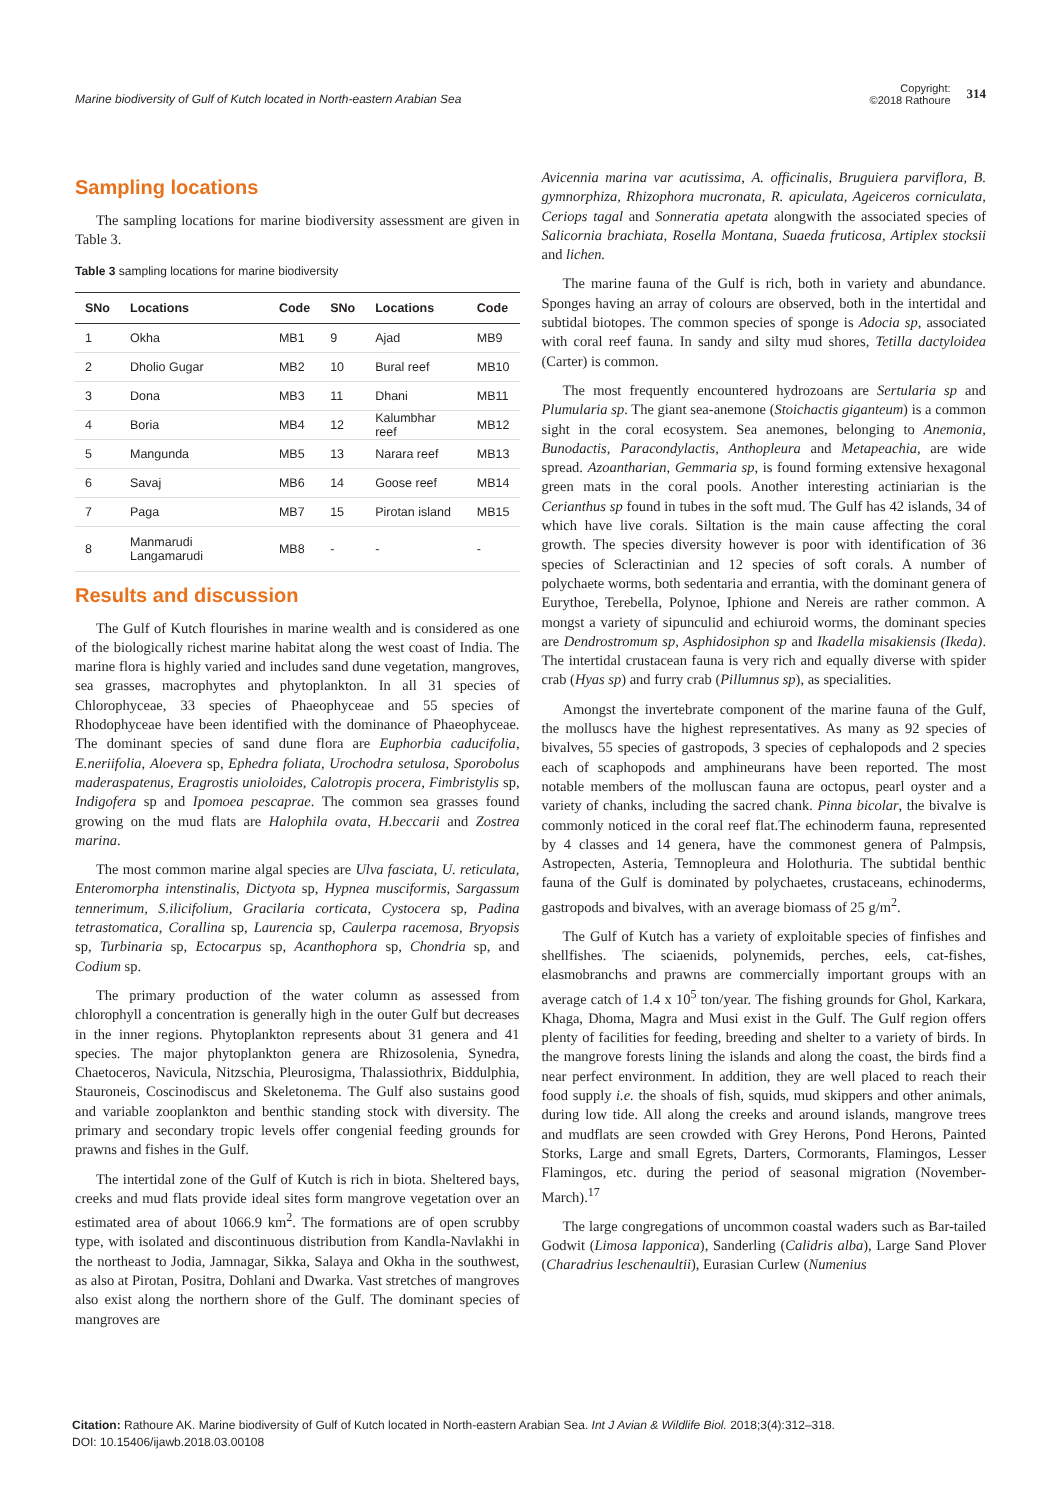Marine biodiversity of Gulf of Kutch located in North-eastern Arabian Sea
Copyright:
©2018 Rathoure
314
Sampling locations
The sampling locations for marine biodiversity assessment are given in Table 3.
Table 3 sampling locations for marine biodiversity
| SNo | Locations | Code | SNo | Locations | Code |
| --- | --- | --- | --- | --- | --- |
| 1 | Okha | MB1 | 9 | Ajad | MB9 |
| 2 | Dholio Gugar | MB2 | 10 | Bural reef | MB10 |
| 3 | Dona | MB3 | 11 | Dhani | MB11 |
| 4 | Boria | MB4 | 12 | Kalumbhar reef | MB12 |
| 5 | Mangunda | MB5 | 13 | Narara reef | MB13 |
| 6 | Savaj | MB6 | 14 | Goose reef | MB14 |
| 7 | Paga | MB7 | 15 | Pirotan island | MB15 |
| 8 | Manmarudi Langamarudi | MB8 | - | - | - |
Results and discussion
The Gulf of Kutch flourishes in marine wealth and is considered as one of the biologically richest marine habitat along the west coast of India. The marine flora is highly varied and includes sand dune vegetation, mangroves, sea grasses, macrophytes and phytoplankton. In all 31 species of Chlorophyceae, 33 species of Phaeophyceae and 55 species of Rhodophyceae have been identified with the dominance of Phaeophyceae. The dominant species of sand dune flora are Euphorbia caducifolia, E.neriifolia, Aloevera sp, Ephedra foliata, Urochodra setulosa, Sporobolus maderaspatenus, Eragrostis unioloides, Calotropis procera, Fimbristylis sp, Indigofera sp and Ipomoea pescaprae. The common sea grasses found growing on the mud flats are Halophila ovata, H.beccarii and Zostrea marina.
The most common marine algal species are Ulva fasciata, U. reticulata, Enteromorpha intenstinalis, Dictyota sp, Hypnea musciformis, Sargassum tennerimum, S.ilicifolium, Gracilaria corticata, Cystocera sp, Padina tetrastomatica, Corallina sp, Laurencia sp, Caulerpa racemosa, Bryopsis sp, Turbinaria sp, Ectocarpus sp, Acanthophora sp, Chondria sp, and Codium sp.
The primary production of the water column as assessed from chlorophyll a concentration is generally high in the outer Gulf but decreases in the inner regions. Phytoplankton represents about 31 genera and 41 species. The major phytoplankton genera are Rhizosolenia, Synedra, Chaetoceros, Navicula, Nitzschia, Pleurosigma, Thalassiothrix, Biddulphia, Stauroneis, Coscinodiscus and Skeletonema. The Gulf also sustains good and variable zooplankton and benthic standing stock with diversity. The primary and secondary tropic levels offer congenial feeding grounds for prawns and fishes in the Gulf.
The intertidal zone of the Gulf of Kutch is rich in biota. Sheltered bays, creeks and mud flats provide ideal sites form mangrove vegetation over an estimated area of about 1066.9 km<sup>2</sup>. The formations are of open scrubby type, with isolated and discontinuous distribution from Kandla-Navlakhi in the northeast to Jodia, Jamnagar, Sikka, Salaya and Okha in the southwest, as also at Pirotan, Positra, Dohlani and Dwarka. Vast stretches of mangroves also exist along the northern shore of the Gulf. The dominant species of mangroves are
Avicennia marina var acutissima, A. officinalis, Bruguiera parviflora, B. gymnorphiza, Rhizophora mucronata, R. apiculata, Ageiceros corniculata, Ceriops tagal and Sonneratia apetata alongwith the associated species of Salicornia brachiata, Rosella Montana, Suaeda fruticosa, Artiplex stocksii and lichen.
The marine fauna of the Gulf is rich, both in variety and abundance. Sponges having an array of colours are observed, both in the intertidal and subtidal biotopes. The common species of sponge is Adocia sp, associated with coral reef fauna. In sandy and silty mud shores, Tetilla dactyloidea (Carter) is common.
The most frequently encountered hydrozoans are Sertularia sp and Plumularia sp. The giant sea-anemone (Stoichactis giganteum) is a common sight in the coral ecosystem. Sea anemones, belonging to Anemonia, Bunodactis, Paracondylactis, Anthopleura and Metapeachia, are wide spread. Azoantharian, Gemmaria sp, is found forming extensive hexagonal green mats in the coral pools. Another interesting actiniarian is the Cerianthus sp found in tubes in the soft mud. The Gulf has 42 islands, 34 of which have live corals. Siltation is the main cause affecting the coral growth. The species diversity however is poor with identification of 36 species of Scleractinian and 12 species of soft corals. A number of polychaete worms, both sedentaria and errantia, with the dominant genera of Eurythoe, Terebella, Polynoe, Iphione and Nereis are rather common. A mongst a variety of sipunculid and echiuroid worms, the dominant species are Dendrostromum sp, Asphidosiphon sp and Ikadella misakiensis (Ikeda). The intertidal crustacean fauna is very rich and equally diverse with spider crab (Hyas sp) and furry crab (Pillumnus sp), as specialities.
Amongst the invertebrate component of the marine fauna of the Gulf, the molluscs have the highest representatives. As many as 92 species of bivalves, 55 species of gastropods, 3 species of cephalopods and 2 species each of scaphopods and amphineurans have been reported. The most notable members of the molluscan fauna are octopus, pearl oyster and a variety of chanks, including the sacred chank. Pinna bicolar, the bivalve is commonly noticed in the coral reef flat.The echinoderm fauna, represented by 4 classes and 14 genera, have the commonest genera of Palmpsis, Astropecten, Asteria, Temnopleura and Holothuria. The subtidal benthic fauna of the Gulf is dominated by polychaetes, crustaceans, echinoderms, gastropods and bivalves, with an average biomass of 25 g/m<sup>2</sup>.
The Gulf of Kutch has a variety of exploitable species of finfishes and shellfishes. The sciaenids, polynemids, perches, eels, cat-fishes, elasmobranchs and prawns are commercially important groups with an average catch of 1.4 x 10<sup>5</sup> ton/year. The fishing grounds for Ghol, Karkara, Khaga, Dhoma, Magra and Musi exist in the Gulf. The Gulf region offers plenty of facilities for feeding, breeding and shelter to a variety of birds. In the mangrove forests lining the islands and along the coast, the birds find a near perfect environment. In addition, they are well placed to reach their food supply i.e. the shoals of fish, squids, mud skippers and other animals, during low tide. All along the creeks and around islands, mangrove trees and mudflats are seen crowded with Grey Herons, Pond Herons, Painted Storks, Large and small Egrets, Darters, Cormorants, Flamingos, Lesser Flamingos, etc. during the period of seasonal migration (November-March).<sup>17</sup>
The large congregations of uncommon coastal waders such as Bar-tailed Godwit (Limosa lapponica), Sanderling (Calidris alba), Large Sand Plover (Charadrius leschenaultii), Eurasian Curlew (Numenius
Citation: Rathoure AK. Marine biodiversity of Gulf of Kutch located in North-eastern Arabian Sea. Int J Avian & Wildlife Biol. 2018;3(4):312‒318.
DOI: 10.15406/ijawb.2018.03.00108